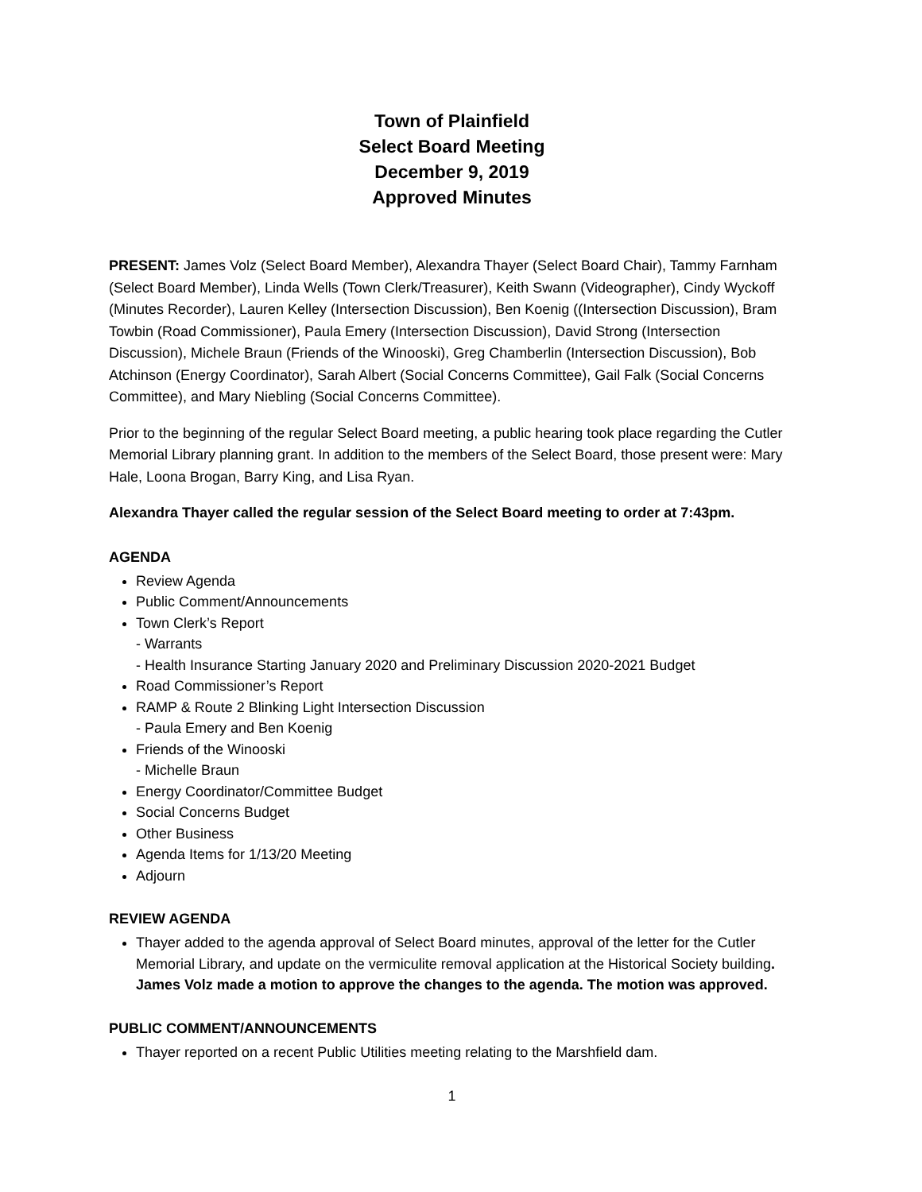Town of Plainfield
Select Board Meeting
December 9, 2019
Approved Minutes
PRESENT: James Volz (Select Board Member), Alexandra Thayer (Select Board Chair), Tammy Farnham (Select Board Member), Linda Wells (Town Clerk/Treasurer), Keith Swann (Videographer), Cindy Wyckoff (Minutes Recorder), Lauren Kelley (Intersection Discussion), Ben Koenig ((Intersection Discussion), Bram Towbin (Road Commissioner), Paula Emery (Intersection Discussion), David Strong (Intersection Discussion), Michele Braun (Friends of the Winooski), Greg Chamberlin (Intersection Discussion), Bob Atchinson (Energy Coordinator), Sarah Albert (Social Concerns Committee), Gail Falk (Social Concerns Committee), and Mary Niebling (Social Concerns Committee).
Prior to the beginning of the regular Select Board meeting, a public hearing took place regarding the Cutler Memorial Library planning grant. In addition to the members of the Select Board, those present were: Mary Hale, Loona Brogan, Barry King, and Lisa Ryan.
Alexandra Thayer called the regular session of the Select Board meeting to order at 7:43pm.
AGENDA
Review Agenda
Public Comment/Announcements
Town Clerk’s Report
- Warrants
- Health Insurance Starting January 2020 and Preliminary Discussion 2020-2021 Budget
Road Commissioner’s Report
RAMP & Route 2 Blinking Light Intersection Discussion
- Paula Emery and Ben Koenig
Friends of the Winooski
- Michelle Braun
Energy Coordinator/Committee Budget
Social Concerns Budget
Other Business
Agenda Items for 1/13/20 Meeting
Adjourn
REVIEW AGENDA
Thayer added to the agenda approval of Select Board minutes, approval of the letter for the Cutler Memorial Library, and update on the vermiculite removal application at the Historical Society building. James Volz made a motion to approve the changes to the agenda. The motion was approved.
PUBLIC COMMENT/ANNOUNCEMENTS
Thayer reported on a recent Public Utilities meeting relating to the Marshfield dam.
1